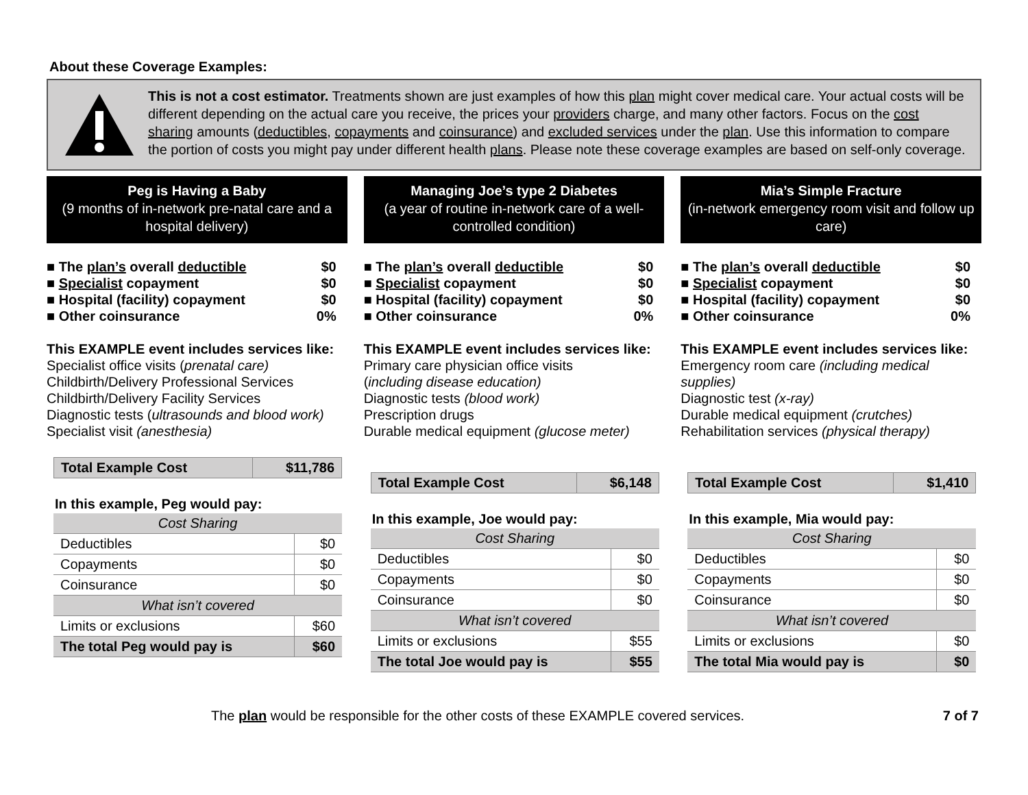About these Coverage Examples:
This is not a cost estimator. Treatments shown are just examples of how this plan might cover medical care. Your actual costs will be different depending on the actual care you receive, the prices your providers charge, and many other factors. Focus on the cost sharing amounts (deductibles, copayments and coinsurance) and excluded services under the plan. Use this information to compare the portion of costs you might pay under different health plans. Please note these coverage examples are based on self-only coverage.
Peg is Having a Baby
(9 months of in-network pre-natal care and a hospital delivery)
■ The plan’s overall deductible $0
■ Specialist copayment $0
■ Hospital (facility) copayment $0
■ Other coinsurance 0%
This EXAMPLE event includes services like:
Specialist office visits (prenatal care)
Childbirth/Delivery Professional Services
Childbirth/Delivery Facility Services
Diagnostic tests (ultrasounds and blood work)
Specialist visit (anesthesia)
| Total Example Cost | $11,786 |
In this example, Peg would pay:
| Cost Sharing | |
| Deductibles | $0 |
| Copayments | $0 |
| Coinsurance | $0 |
| What isn’t covered | |
| Limits or exclusions | $60 |
| The total Peg would pay is | $60 |
Managing Joe’s type 2 Diabetes
(a year of routine in-network care of a well-controlled condition)
■ The plan’s overall deductible $0
■ Specialist copayment $0
■ Hospital (facility) copayment $0
■ Other coinsurance 0%
This EXAMPLE event includes services like:
Primary care physician office visits
(including disease education)
Diagnostic tests (blood work)
Prescription drugs
Durable medical equipment (glucose meter)
| Total Example Cost | $6,148 |
In this example, Joe would pay:
| Cost Sharing | |
| Deductibles | $0 |
| Copayments | $0 |
| Coinsurance | $0 |
| What isn’t covered | |
| Limits or exclusions | $55 |
| The total Joe would pay is | $55 |
Mia’s Simple Fracture
(in-network emergency room visit and follow up care)
■ The plan’s overall deductible $0
■ Specialist copayment $0
■ Hospital (facility) copayment $0
■ Other coinsurance 0%
This EXAMPLE event includes services like:
Emergency room care (including medical supplies)
Diagnostic test (x-ray)
Durable medical equipment (crutches)
Rehabilitation services (physical therapy)
| Total Example Cost | $1,410 |
In this example, Mia would pay:
| Cost Sharing | |
| Deductibles | $0 |
| Copayments | $0 |
| Coinsurance | $0 |
| What isn’t covered | |
| Limits or exclusions | $0 |
| The total Mia would pay is | $0 |
The plan would be responsible for the other costs of these EXAMPLE covered services. 7 of 7